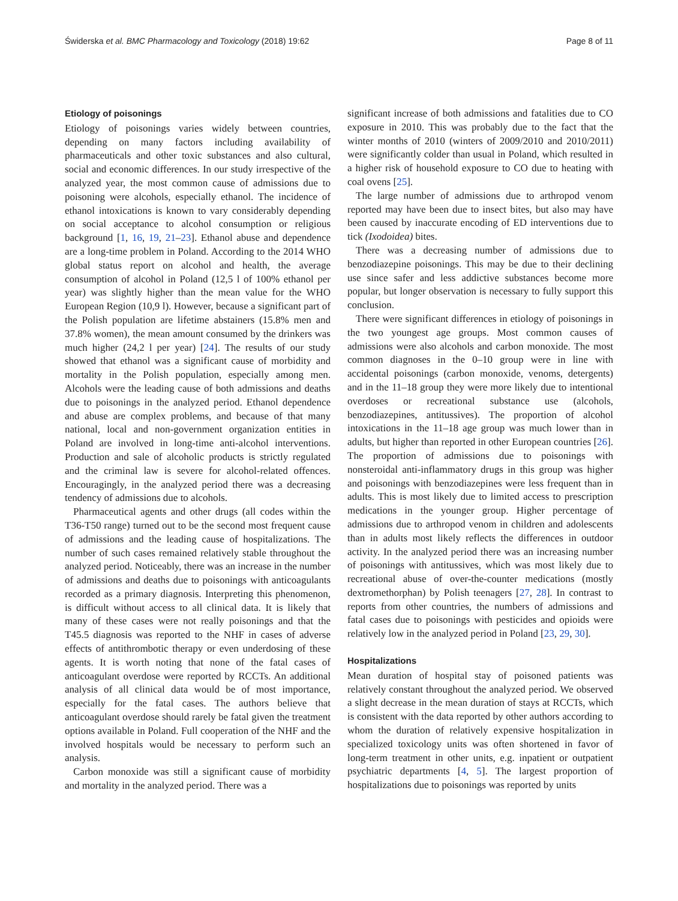Świderska et al. BMC Pharmacology and Toxicology (2018) 19:62 Page 8 of 11
Etiology of poisonings
Etiology of poisonings varies widely between countries, depending on many factors including availability of pharmaceuticals and other toxic substances and also cultural, social and economic differences. In our study irrespective of the analyzed year, the most common cause of admissions due to poisoning were alcohols, especially ethanol. The incidence of ethanol intoxications is known to vary considerably depending on social acceptance to alcohol consumption or religious background [1, 16, 19, 21–23]. Ethanol abuse and dependence are a long-time problem in Poland. According to the 2014 WHO global status report on alcohol and health, the average consumption of alcohol in Poland (12,5 l of 100% ethanol per year) was slightly higher than the mean value for the WHO European Region (10,9 l). However, because a significant part of the Polish population are lifetime abstainers (15.8% men and 37.8% women), the mean amount consumed by the drinkers was much higher (24,2 l per year) [24]. The results of our study showed that ethanol was a significant cause of morbidity and mortality in the Polish population, especially among men. Alcohols were the leading cause of both admissions and deaths due to poisonings in the analyzed period. Ethanol dependence and abuse are complex problems, and because of that many national, local and non-government organization entities in Poland are involved in long-time anti-alcohol interventions. Production and sale of alcoholic products is strictly regulated and the criminal law is severe for alcohol-related offences. Encouragingly, in the analyzed period there was a decreasing tendency of admissions due to alcohols.
Pharmaceutical agents and other drugs (all codes within the T36-T50 range) turned out to be the second most frequent cause of admissions and the leading cause of hospitalizations. The number of such cases remained relatively stable throughout the analyzed period. Noticeably, there was an increase in the number of admissions and deaths due to poisonings with anticoagulants recorded as a primary diagnosis. Interpreting this phenomenon, is difficult without access to all clinical data. It is likely that many of these cases were not really poisonings and that the T45.5 diagnosis was reported to the NHF in cases of adverse effects of antithrombotic therapy or even underdosing of these agents. It is worth noting that none of the fatal cases of anticoagulant overdose were reported by RCCTs. An additional analysis of all clinical data would be of most importance, especially for the fatal cases. The authors believe that anticoagulant overdose should rarely be fatal given the treatment options available in Poland. Full cooperation of the NHF and the involved hospitals would be necessary to perform such an analysis.
Carbon monoxide was still a significant cause of morbidity and mortality in the analyzed period. There was a
significant increase of both admissions and fatalities due to CO exposure in 2010. This was probably due to the fact that the winter months of 2010 (winters of 2009/2010 and 2010/2011) were significantly colder than usual in Poland, which resulted in a higher risk of household exposure to CO due to heating with coal ovens [25].
The large number of admissions due to arthropod venom reported may have been due to insect bites, but also may have been caused by inaccurate encoding of ED interventions due to tick (Ixodoidea) bites.
There was a decreasing number of admissions due to benzodiazepine poisonings. This may be due to their declining use since safer and less addictive substances become more popular, but longer observation is necessary to fully support this conclusion.
There were significant differences in etiology of poisonings in the two youngest age groups. Most common causes of admissions were also alcohols and carbon monoxide. The most common diagnoses in the 0–10 group were in line with accidental poisonings (carbon monoxide, venoms, detergents) and in the 11–18 group they were more likely due to intentional overdoses or recreational substance use (alcohols, benzodiazepines, antitussives). The proportion of alcohol intoxications in the 11–18 age group was much lower than in adults, but higher than reported in other European countries [26]. The proportion of admissions due to poisonings with nonsteroidal anti-inflammatory drugs in this group was higher and poisonings with benzodiazepines were less frequent than in adults. This is most likely due to limited access to prescription medications in the younger group. Higher percentage of admissions due to arthropod venom in children and adolescents than in adults most likely reflects the differences in outdoor activity. In the analyzed period there was an increasing number of poisonings with antitussives, which was most likely due to recreational abuse of over-the-counter medications (mostly dextromethorphan) by Polish teenagers [27, 28]. In contrast to reports from other countries, the numbers of admissions and fatal cases due to poisonings with pesticides and opioids were relatively low in the analyzed period in Poland [23, 29, 30].
Hospitalizations
Mean duration of hospital stay of poisoned patients was relatively constant throughout the analyzed period. We observed a slight decrease in the mean duration of stays at RCCTs, which is consistent with the data reported by other authors according to whom the duration of relatively expensive hospitalization in specialized toxicology units was often shortened in favor of long-term treatment in other units, e.g. inpatient or outpatient psychiatric departments [4, 5]. The largest proportion of hospitalizations due to poisonings was reported by units